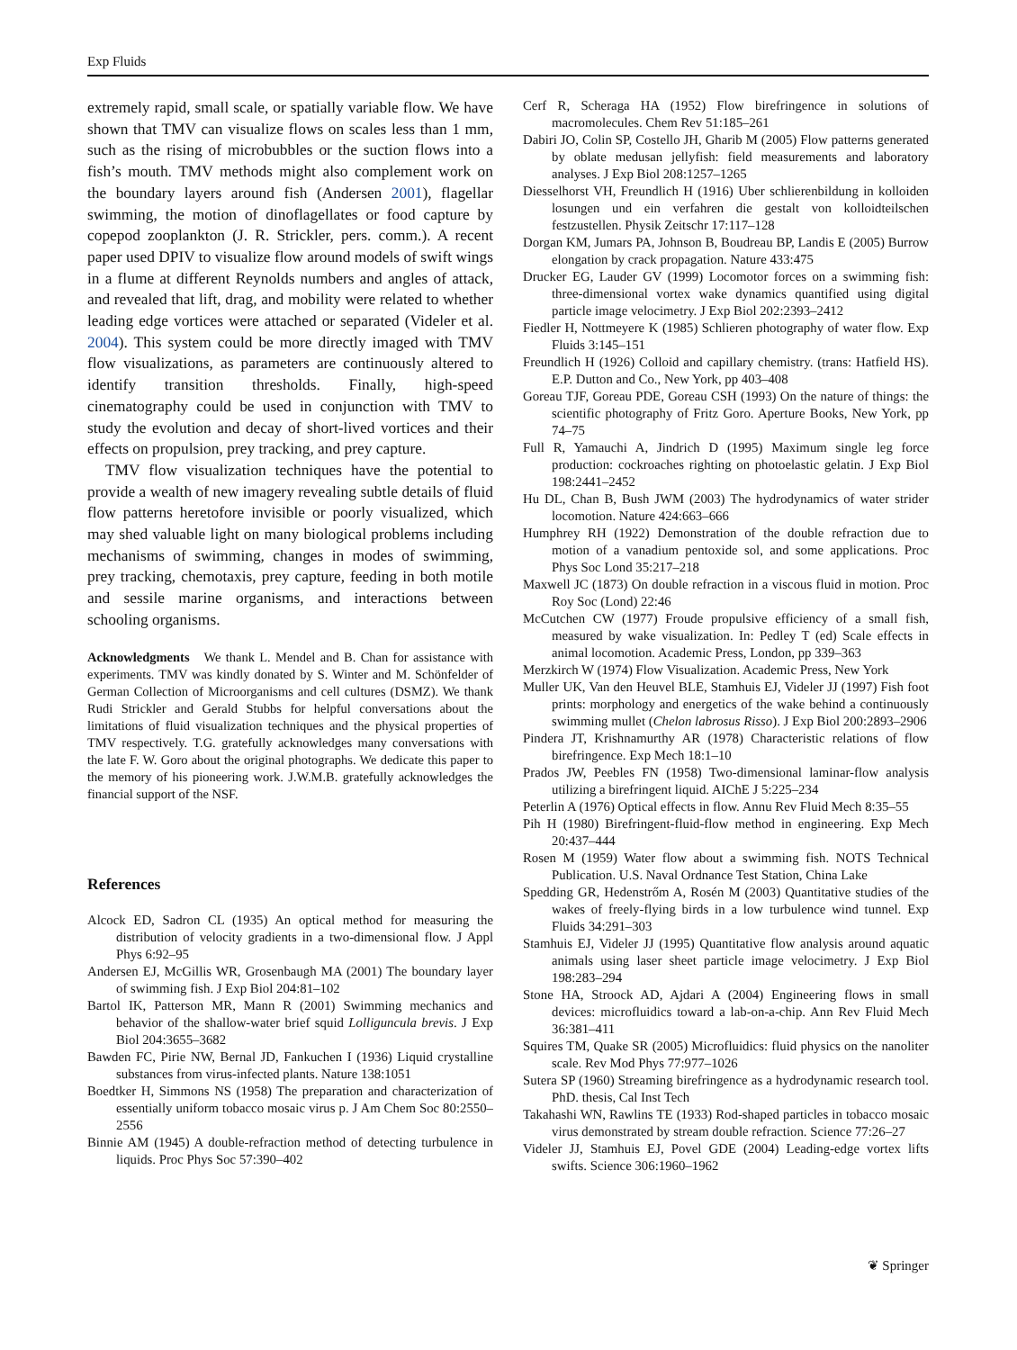Exp Fluids
extremely rapid, small scale, or spatially variable flow. We have shown that TMV can visualize flows on scales less than 1 mm, such as the rising of microbubbles or the suction flows into a fish’s mouth. TMV methods might also complement work on the boundary layers around fish (Andersen 2001), flagellar swimming, the motion of dinoflagellates or food capture by copepod zooplankton (J. R. Strickler, pers. comm.). A recent paper used DPIV to visualize flow around models of swift wings in a flume at different Reynolds numbers and angles of attack, and revealed that lift, drag, and mobility were related to whether leading edge vortices were attached or separated (Videler et al. 2004). This system could be more directly imaged with TMV flow visualizations, as parameters are continuously altered to identify transition thresholds. Finally, high-speed cinematography could be used in conjunction with TMV to study the evolution and decay of short-lived vortices and their effects on propulsion, prey tracking, and prey capture.
TMV flow visualization techniques have the potential to provide a wealth of new imagery revealing subtle details of fluid flow patterns heretofore invisible or poorly visualized, which may shed valuable light on many biological problems including mechanisms of swimming, changes in modes of swimming, prey tracking, chemotaxis, prey capture, feeding in both motile and sessile marine organisms, and interactions between schooling organisms.
Acknowledgments We thank L. Mendel and B. Chan for assistance with experiments. TMV was kindly donated by S. Winter and M. Schönfelder of German Collection of Microorganisms and cell cultures (DSMZ). We thank Rudi Strickler and Gerald Stubbs for helpful conversations about the limitations of fluid visualization techniques and the physical properties of TMV respectively. T.G. gratefully acknowledges many conversations with the late F. W. Goro about the original photographs. We dedicate this paper to the memory of his pioneering work. J.W.M.B. gratefully acknowledges the financial support of the NSF.
References
Alcock ED, Sadron CL (1935) An optical method for measuring the distribution of velocity gradients in a two-dimensional flow. J Appl Phys 6:92–95
Andersen EJ, McGillis WR, Grosenbaugh MA (2001) The boundary layer of swimming fish. J Exp Biol 204:81–102
Bartol IK, Patterson MR, Mann R (2001) Swimming mechanics and behavior of the shallow-water brief squid Lolliguncula brevis. J Exp Biol 204:3655–3682
Bawden FC, Pirie NW, Bernal JD, Fankuchen I (1936) Liquid crystalline substances from virus-infected plants. Nature 138:1051
Boedtker H, Simmons NS (1958) The preparation and characterization of essentially uniform tobacco mosaic virus p. J Am Chem Soc 80:2550–2556
Binnie AM (1945) A double-refraction method of detecting turbulence in liquids. Proc Phys Soc 57:390–402
Cerf R, Scheraga HA (1952) Flow birefringence in solutions of macromolecules. Chem Rev 51:185–261
Dabiri JO, Colin SP, Costello JH, Gharib M (2005) Flow patterns generated by oblate medusan jellyfish: field measurements and laboratory analyses. J Exp Biol 208:1257–1265
Diesselhorst VH, Freundlich H (1916) Uber schlierenbildung in kolloiden losungen und ein verfahren die gestalt von kolloidteilschen festzustellen. Physik Zeitschr 17:117–128
Dorgan KM, Jumars PA, Johnson B, Boudreau BP, Landis E (2005) Burrow elongation by crack propagation. Nature 433:475
Drucker EG, Lauder GV (1999) Locomotor forces on a swimming fish: three-dimensional vortex wake dynamics quantified using digital particle image velocimetry. J Exp Biol 202:2393–2412
Fiedler H, Nottmeyere K (1985) Schlieren photography of water flow. Exp Fluids 3:145–151
Freundlich H (1926) Colloid and capillary chemistry. (trans: Hatfield HS). E.P. Dutton and Co., New York, pp 403–408
Goreau TJF, Goreau PDE, Goreau CSH (1993) On the nature of things: the scientific photography of Fritz Goro. Aperture Books, New York, pp 74–75
Full R, Yamauchi A, Jindrich D (1995) Maximum single leg force production: cockroaches righting on photoelastic gelatin. J Exp Biol 198:2441–2452
Hu DL, Chan B, Bush JWM (2003) The hydrodynamics of water strider locomotion. Nature 424:663–666
Humphrey RH (1922) Demonstration of the double refraction due to motion of a vanadium pentoxide sol, and some applications. Proc Phys Soc Lond 35:217–218
Maxwell JC (1873) On double refraction in a viscous fluid in motion. Proc Roy Soc (Lond) 22:46
McCutchen CW (1977) Froude propulsive efficiency of a small fish, measured by wake visualization. In: Pedley T (ed) Scale effects in animal locomotion. Academic Press, London, pp 339–363
Merzkirch W (1974) Flow Visualization. Academic Press, New York
Muller UK, Van den Heuvel BLE, Stamhuis EJ, Videler JJ (1997) Fish foot prints: morphology and energetics of the wake behind a continuously swimming mullet (Chelon labrosus Risso). J Exp Biol 200:2893–2906
Pindera JT, Krishnamurthy AR (1978) Characteristic relations of flow birefringence. Exp Mech 18:1–10
Prados JW, Peebles FN (1958) Two-dimensional laminar-flow analysis utilizing a birefringent liquid. AIChE J 5:225–234
Peterlin A (1976) Optical effects in flow. Annu Rev Fluid Mech 8:35–55
Pih H (1980) Birefringent-fluid-flow method in engineering. Exp Mech 20:437–444
Rosen M (1959) Water flow about a swimming fish. NOTS Technical Publication. U.S. Naval Ordnance Test Station, China Lake
Spedding GR, Hedenstrőm A, Rosén M (2003) Quantitative studies of the wakes of freely-flying birds in a low turbulence wind tunnel. Exp Fluids 34:291–303
Stamhuis EJ, Videler JJ (1995) Quantitative flow analysis around aquatic animals using laser sheet particle image velocimetry. J Exp Biol 198:283–294
Stone HA, Stroock AD, Ajdari A (2004) Engineering flows in small devices: microfluidics toward a lab-on-a-chip. Ann Rev Fluid Mech 36:381–411
Squires TM, Quake SR (2005) Microfluidics: fluid physics on the nanoliter scale. Rev Mod Phys 77:977–1026
Sutera SP (1960) Streaming birefringence as a hydrodynamic research tool. PhD. thesis, Cal Inst Tech
Takahashi WN, Rawlins TE (1933) Rod-shaped particles in tobacco mosaic virus demonstrated by stream double refraction. Science 77:26–27
Videler JJ, Stamhuis EJ, Povel GDE (2004) Leading-edge vortex lifts swifts. Science 306:1960–1962
❦ Springer